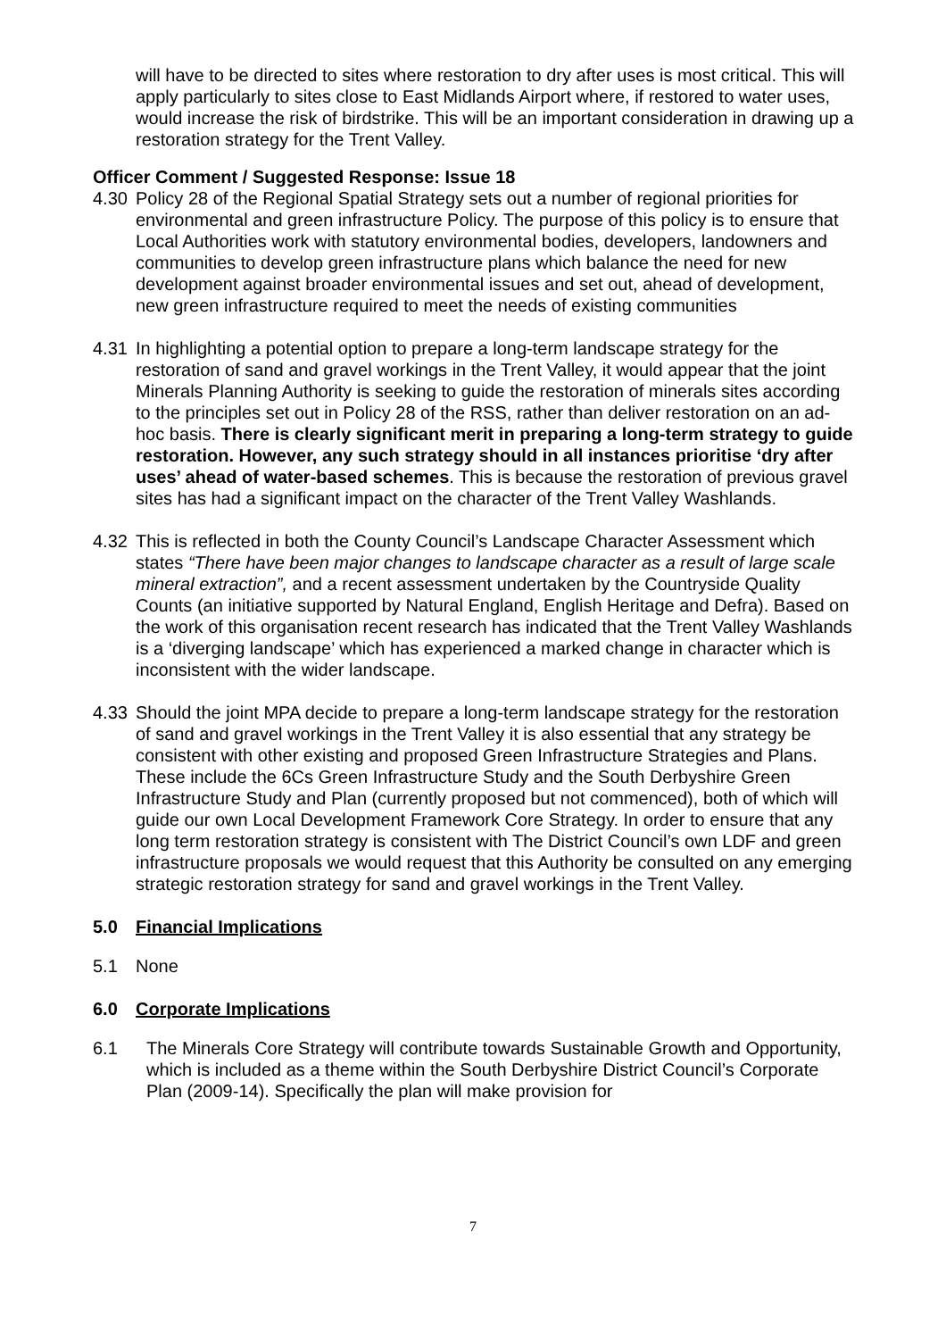will have to be directed to sites where restoration to dry after uses is most critical. This will apply particularly to sites close to East Midlands Airport where, if restored to water uses, would increase the risk of birdstrike. This will be an important consideration in drawing up a restoration strategy for the Trent Valley.
Officer Comment / Suggested Response: Issue 18
4.30 Policy 28 of the Regional Spatial Strategy sets out a number of regional priorities for environmental and green infrastructure Policy. The purpose of this policy is to ensure that Local Authorities work with statutory environmental bodies, developers, landowners and communities to develop green infrastructure plans which balance the need for new development against broader environmental issues and set out, ahead of development, new green infrastructure required to meet the needs of existing communities
4.31 In highlighting a potential option to prepare a long-term landscape strategy for the restoration of sand and gravel workings in the Trent Valley, it would appear that the joint Minerals Planning Authority is seeking to guide the restoration of minerals sites according to the principles set out in Policy 28 of the RSS, rather than deliver restoration on an ad-hoc basis. There is clearly significant merit in preparing a long-term strategy to guide restoration. However, any such strategy should in all instances prioritise ‘dry after uses’ ahead of water-based schemes. This is because the restoration of previous gravel sites has had a significant impact on the character of the Trent Valley Washlands.
4.32 This is reflected in both the County Council’s Landscape Character Assessment which states “There have been major changes to landscape character as a result of large scale mineral extraction”, and a recent assessment undertaken by the Countryside Quality Counts (an initiative supported by Natural England, English Heritage and Defra). Based on the work of this organisation recent research has indicated that the Trent Valley Washlands is a ‘diverging landscape’ which has experienced a marked change in character which is inconsistent with the wider landscape.
4.33 Should the joint MPA decide to prepare a long-term landscape strategy for the restoration of sand and gravel workings in the Trent Valley it is also essential that any strategy be consistent with other existing and proposed Green Infrastructure Strategies and Plans. These include the 6Cs Green Infrastructure Study and the South Derbyshire Green Infrastructure Study and Plan (currently proposed but not commenced), both of which will guide our own Local Development Framework Core Strategy. In order to ensure that any long term restoration strategy is consistent with The District Council’s own LDF and green infrastructure proposals we would request that this Authority be consulted on any emerging strategic restoration strategy for sand and gravel workings in the Trent Valley.
5.0 Financial Implications
5.1 None
6.0 Corporate Implications
6.1 The Minerals Core Strategy will contribute towards Sustainable Growth and Opportunity, which is included as a theme within the South Derbyshire District Council’s Corporate Plan (2009-14). Specifically the plan will make provision for
7